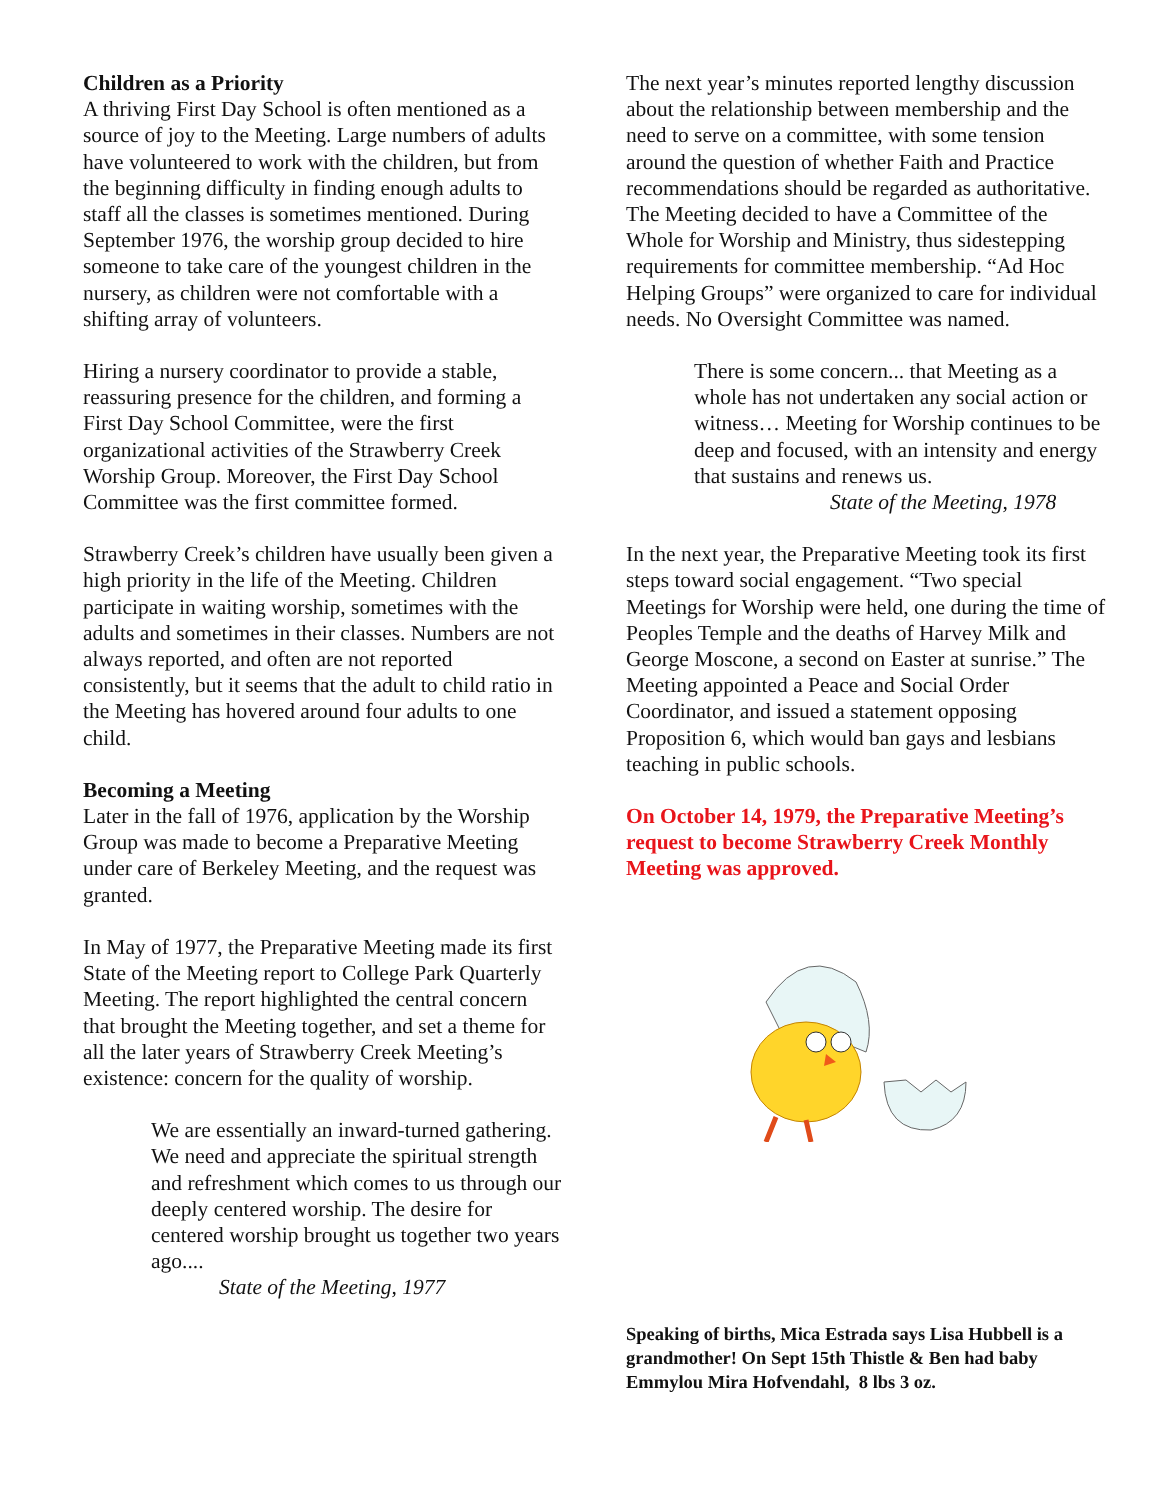Children as a Priority
A thriving First Day School is often mentioned as a source of joy to the Meeting. Large numbers of adults have volunteered to work with the children, but from the beginning difficulty in finding enough adults to staff all the classes is sometimes mentioned. During September 1976, the worship group decided to hire someone to take care of the youngest children in the nursery, as children were not comfortable with a shifting array of volunteers.
Hiring a nursery coordinator to provide a stable, reassuring presence for the children, and forming a First Day School Committee, were the first organizational activities of the Strawberry Creek Worship Group. Moreover, the First Day School Committee was the first committee formed.
Strawberry Creek’s children have usually been given a high priority in the life of the Meeting. Children participate in waiting worship, sometimes with the adults and sometimes in their classes. Numbers are not always reported, and often are not reported consistently, but it seems that the adult to child ratio in the Meeting has hovered around four adults to one child.
Becoming a Meeting
Later in the fall of 1976, application by the Worship Group was made to become a Preparative Meeting under care of Berkeley Meeting, and the request was granted.
In May of 1977, the Preparative Meeting made its first State of the Meeting report to College Park Quarterly Meeting. The report highlighted the central concern that brought the Meeting together, and set a theme for all the later years of Strawberry Creek Meeting’s existence: concern for the quality of worship.
We are essentially an inward-turned gathering. We need and appreciate the spiritual strength and refreshment which comes to us through our deeply centered worship. The desire for centered worship brought us together two years ago....
State of the Meeting, 1977
The next year’s minutes reported lengthy discussion about the relationship between membership and the need to serve on a committee, with some tension around the question of whether Faith and Practice recommendations should be regarded as authoritative. The Meeting decided to have a Committee of the Whole for Worship and Ministry, thus sidestepping requirements for committee membership. “Ad Hoc Helping Groups” were organized to care for individual needs. No Oversight Committee was named.
There is some concern... that Meeting as a whole has not undertaken any social action or witness… Meeting for Worship continues to be deep and focused, with an intensity and energy that sustains and renews us.
State of the Meeting, 1978
In the next year, the Preparative Meeting took its first steps toward social engagement. “Two special Meetings for Worship were held, one during the time of Peoples Temple and the deaths of Harvey Milk and George Moscone, a second on Easter at sunrise.” The Meeting appointed a Peace and Social Order Coordinator, and issued a statement opposing Proposition 6, which would ban gays and lesbians teaching in public schools.
On October 14, 1979, the Preparative Meeting’s request to become Strawberry Creek Monthly Meeting was approved.
Speaking of births, Mica Estrada says Lisa Hubbell is a grandmother! On Sept 15th Thistle & Ben had baby Emmylou Mira Hofvendahl, 8 lbs 3 oz.